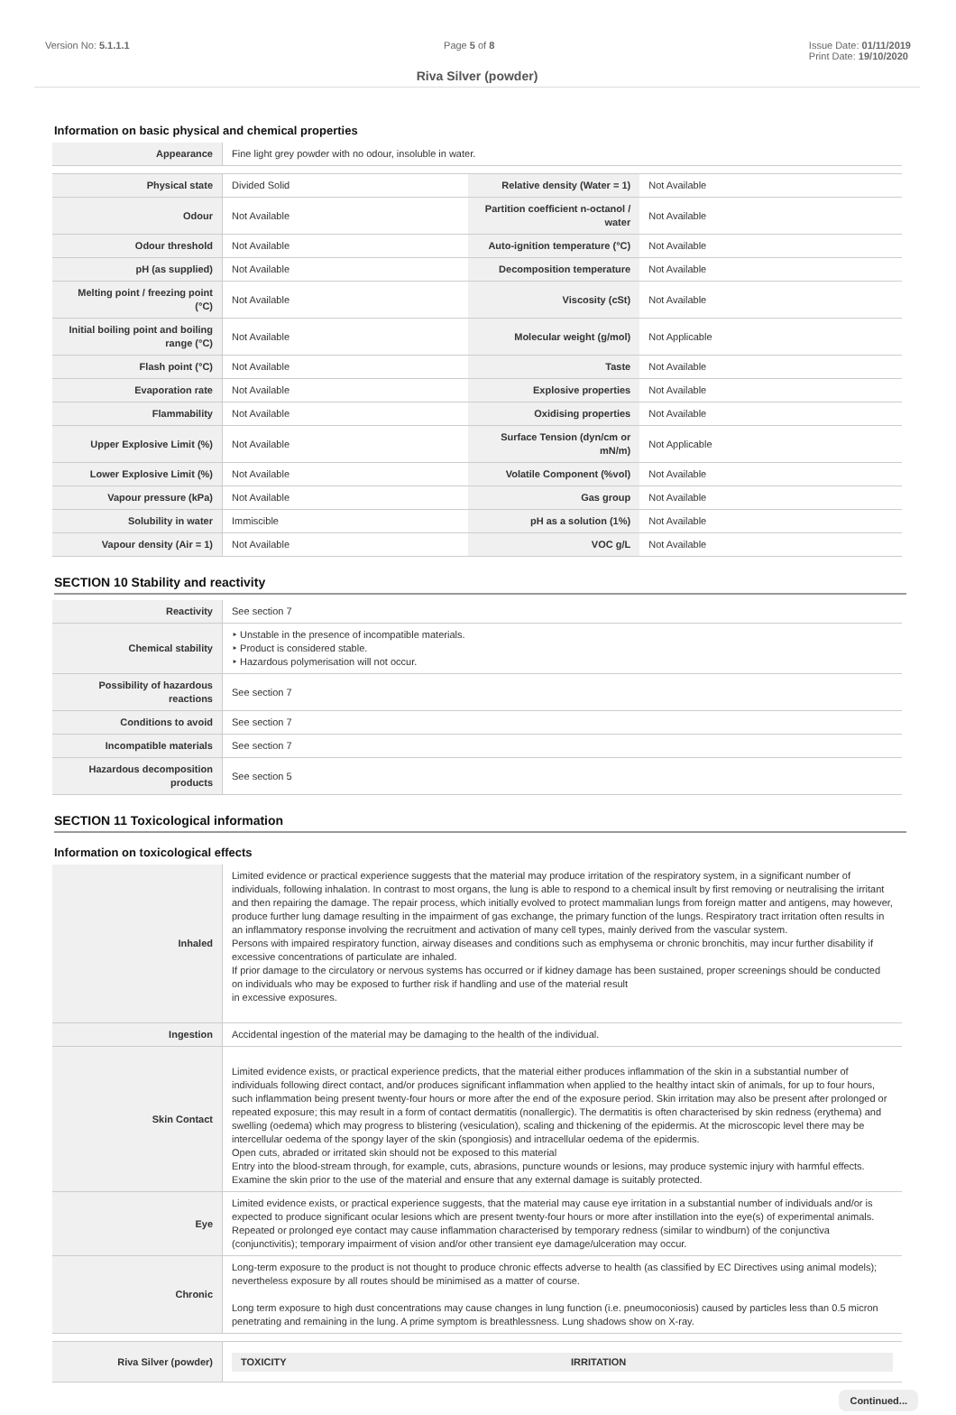Version No: 5.1.1.1 Page 5 of 8 Issue Date: 01/11/2019
Print Date: 19/10/2020
Riva Silver (powder)
Information on basic physical and chemical properties
| Appearance | Fine light grey powder with no odour, insoluble in water. | | |
| Physical state | Divided Solid | Relative density (Water = 1) | Not Available |
| Odour | Not Available | Partition coefficient n-octanol / water | Not Available |
| Odour threshold | Not Available | Auto-ignition temperature (°C) | Not Available |
| pH (as supplied) | Not Available | Decomposition temperature | Not Available |
| Melting point / freezing point (°C) | Not Available | Viscosity (cSt) | Not Available |
| Initial boiling point and boiling range (°C) | Not Available | Molecular weight (g/mol) | Not Applicable |
| Flash point (°C) | Not Available | Taste | Not Available |
| Evaporation rate | Not Available | Explosive properties | Not Available |
| Flammability | Not Available | Oxidising properties | Not Available |
| Upper Explosive Limit (%) | Not Available | Surface Tension (dyn/cm or mN/m) | Not Applicable |
| Lower Explosive Limit (%) | Not Available | Volatile Component (%vol) | Not Available |
| Vapour pressure (kPa) | Not Available | Gas group | Not Available |
| Solubility in water | Immiscible | pH as a solution (1%) | Not Available |
| Vapour density (Air = 1) | Not Available | VOC g/L | Not Available |
SECTION 10 Stability and reactivity
| Reactivity | See section 7 |
| Chemical stability | ‣ Unstable in the presence of incompatible materials. ‣ Product is considered stable. ‣ Hazardous polymerisation will not occur. |
| Possibility of hazardous reactions | See section 7 |
| Conditions to avoid | See section 7 |
| Incompatible materials | See section 7 |
| Hazardous decomposition products | See section 5 |
SECTION 11 Toxicological information
Information on toxicological effects
| Inhaled | Limited evidence or practical experience suggests that the material may produce irritation of the respiratory system, in a significant number of individuals, following inhalation. In contrast to most organs, the lung is able to respond to a chemical insult by first removing or neutralising the irritant and then repairing the damage. The repair process, which initially evolved to protect mammalian lungs from foreign matter and antigens, may however, produce further lung damage resulting in the impairment of gas exchange, the primary function of the lungs. Respiratory tract irritation often results in an inflammatory response involving the recruitment and activation of many cell types, mainly derived from the vascular system. Persons with impaired respiratory function, airway diseases and conditions such as emphysema or chronic bronchitis, may incur further disability if excessive concentrations of particulate are inhaled. If prior damage to the circulatory or nervous systems has occurred or if kidney damage has been sustained, proper screenings should be conducted on individuals who may be exposed to further risk if handling and use of the material result in excessive exposures. |
| Ingestion | Accidental ingestion of the material may be damaging to the health of the individual. |
| Skin Contact | Limited evidence exists, or practical experience predicts, that the material either produces inflammation of the skin in a substantial number of individuals following direct contact, and/or produces significant inflammation when applied to the healthy intact skin of animals, for up to four hours, such inflammation being present twenty-four hours or more after the end of the exposure period. Skin irritation may also be present after prolonged or repeated exposure; this may result in a form of contact dermatitis (nonallergic). The dermatitis is often characterised by skin redness (erythema) and swelling (oedema) which may progress to blistering (vesiculation), scaling and thickening of the epidermis. At the microscopic level there may be intercellular oedema of the spongy layer of the skin (spongiosis) and intracellular oedema of the epidermis. Open cuts, abraded or irritated skin should not be exposed to this material Entry into the blood-stream through, for example, cuts, abrasions, puncture wounds or lesions, may produce systemic injury with harmful effects. Examine the skin prior to the use of the material and ensure that any external damage is suitably protected. |
| Eye | Limited evidence exists, or practical experience suggests, that the material may cause eye irritation in a substantial number of individuals and/or is expected to produce significant ocular lesions which are present twenty-four hours or more after instillation into the eye(s) of experimental animals. Repeated or prolonged eye contact may cause inflammation characterised by temporary redness (similar to windburn) of the conjunctiva (conjunctivitis); temporary impairment of vision and/or other transient eye damage/ulceration may occur. |
| Chronic | Long-term exposure to the product is not thought to produce chronic effects adverse to health (as classified by EC Directives using animal models); nevertheless exposure by all routes should be minimised as a matter of course. Long term exposure to high dust concentrations may cause changes in lung function (i.e. pneumoconiosis) caused by particles less than 0.5 micron penetrating and remaining in the lung. A prime symptom is breathlessness. Lung shadows show on X-ray. |
| Riva Silver (powder) | TOXICITY IRRITATION |
Continued...